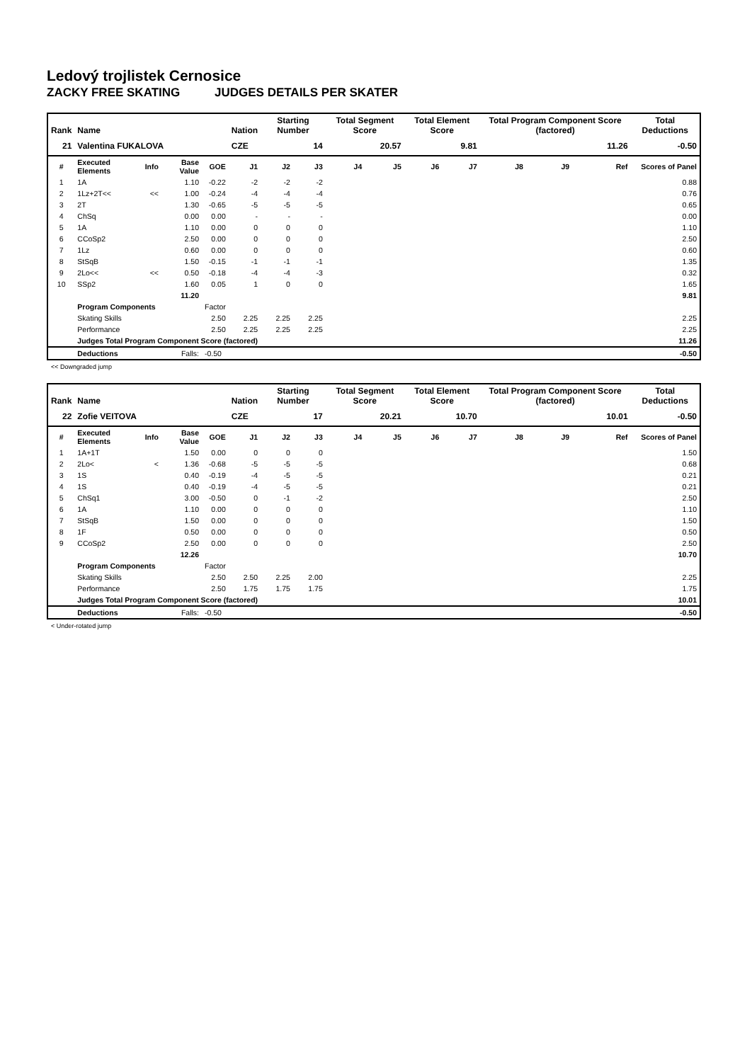Ledový trojlistek Cernosice
ZACKY FREE SKATING JUDGES DETAILS PER SKATER
| Rank | Name | | | | Nation | Starting Number | | Total Segment Score | | Total Element Score | | Total Program Component Score (factored) | | | Total Deductions |
| --- | --- | --- | --- | --- | --- | --- | --- | --- | --- | --- | --- | --- | --- | --- | --- |
| 21 | Valentina FUKALOVA | | | | CZE | 14 | | 20.57 | | 9.81 | | 11.26 | | | -0.50 |
| # | Executed Elements | Info | Base Value | GOE | J1 | J2 | J3 | J4 | J5 | J6 | J7 | J8 | J9 | Ref | Scores of Panel |
| 1 | 1A | | 1.10 | -0.22 | -2 | -2 | -2 | | | | | | | | 0.88 |
| 2 | 1Lz+2T<< | << | 1.00 | -0.24 | -4 | -4 | -4 | | | | | | | | 0.76 |
| 3 | 2T | | 1.30 | -0.65 | -5 | -5 | -5 | | | | | | | | 0.65 |
| 4 | ChSq | | 0.00 | 0.00 | - | - | - | | | | | | | | 0.00 |
| 5 | 1A | | 1.10 | 0.00 | 0 | 0 | 0 | | | | | | | | 1.10 |
| 6 | CCoSp2 | | 2.50 | 0.00 | 0 | 0 | 0 | | | | | | | | 2.50 |
| 7 | 1Lz | | 0.60 | 0.00 | 0 | 0 | 0 | | | | | | | | 0.60 |
| 8 | StSqB | | 1.50 | -0.15 | -1 | -1 | -1 | | | | | | | | 1.35 |
| 9 | 2Lo<< | << | 0.50 | -0.18 | -4 | -4 | -3 | | | | | | | | 0.32 |
| 10 | SSp2 | | 1.60 | 0.05 | 1 | 0 | 0 | | | | | | | | 1.65 |
| | | | 11.20 | | | | | | | | | | | | 9.81 |
| | Program Components | | | Factor | | | | | | | | | | | |
| | Skating Skills | | | 2.50 | 2.25 | 2.25 | 2.25 | | | | | | | | 2.25 |
| | Performance | | | 2.50 | 2.25 | 2.25 | 2.25 | | | | | | | | 2.25 |
| | Judges Total Program Component Score (factored) | | | | | | | | | | | | | | 11.26 |
| | Deductions | Falls: | | -0.50 | | | | | | | | | | | -0.50 |
<< Downgraded jump
| Rank | Name | | | | Nation | Starting Number | | Total Segment Score | | Total Element Score | | Total Program Component Score (factored) | | | Total Deductions |
| --- | --- | --- | --- | --- | --- | --- | --- | --- | --- | --- | --- | --- | --- | --- | --- |
| 22 | Zofie VEITOVA | | | | CZE | 17 | | 20.21 | | 10.70 | | 10.01 | | | -0.50 |
| # | Executed Elements | Info | Base Value | GOE | J1 | J2 | J3 | J4 | J5 | J6 | J7 | J8 | J9 | Ref | Scores of Panel |
| 1 | 1A+1T | | 1.50 | 0.00 | 0 | 0 | 0 | | | | | | | | 1.50 |
| 2 | 2Lo< | < | 1.36 | -0.68 | -5 | -5 | -5 | | | | | | | | 0.68 |
| 3 | 1S | | 0.40 | -0.19 | -4 | -5 | -5 | | | | | | | | 0.21 |
| 4 | 1S | | 0.40 | -0.19 | -4 | -5 | -5 | | | | | | | | 0.21 |
| 5 | ChSq1 | | 3.00 | -0.50 | 0 | -1 | -2 | | | | | | | | 2.50 |
| 6 | 1A | | 1.10 | 0.00 | 0 | 0 | 0 | | | | | | | | 1.10 |
| 7 | StSqB | | 1.50 | 0.00 | 0 | 0 | 0 | | | | | | | | 1.50 |
| 8 | 1F | | 0.50 | 0.00 | 0 | 0 | 0 | | | | | | | | 0.50 |
| 9 | CCoSp2 | | 2.50 | 0.00 | 0 | 0 | 0 | | | | | | | | 2.50 |
| | | | 12.26 | | | | | | | | | | | | 10.70 |
| | Program Components | | | Factor | | | | | | | | | | | |
| | Skating Skills | | | 2.50 | 2.50 | 2.25 | 2.00 | | | | | | | | 2.25 |
| | Performance | | | 2.50 | 1.75 | 1.75 | 1.75 | | | | | | | | 1.75 |
| | Judges Total Program Component Score (factored) | | | | | | | | | | | | | | 10.01 |
| | Deductions | Falls: | | -0.50 | | | | | | | | | | | -0.50 |
< Under-rotated jump